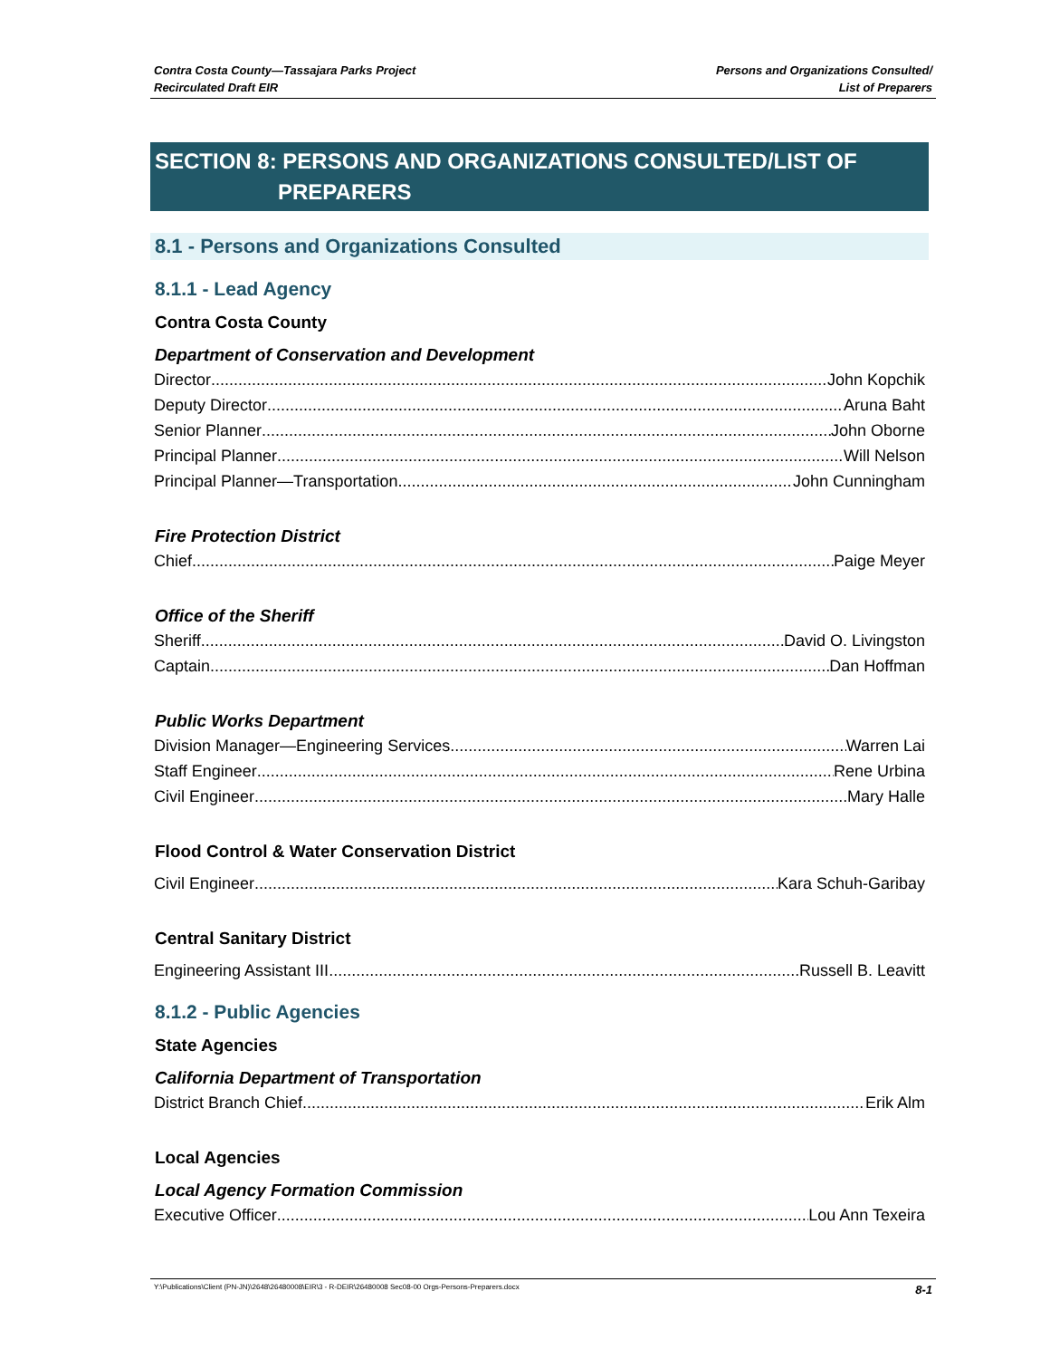Contra Costa County—Tassajara Parks Project
Recirculated Draft EIR
Persons and Organizations Consulted/
List of Preparers
SECTION 8: PERSONS AND ORGANIZATIONS CONSULTED/LIST OF
PREPARERS
8.1 - Persons and Organizations Consulted
8.1.1 - Lead Agency
Contra Costa County
Department of Conservation and Development
Director John Kopchik
Deputy Director Aruna Baht
Senior Planner John Oborne
Principal Planner Will Nelson
Principal Planner—Transportation John Cunningham
Fire Protection District
Chief Paige Meyer
Office of the Sheriff
Sheriff David O. Livingston
Captain Dan Hoffman
Public Works Department
Division Manager—Engineering Services Warren Lai
Staff Engineer Rene Urbina
Civil Engineer Mary Halle
Flood Control & Water Conservation District
Civil Engineer Kara Schuh-Garibay
Central Sanitary District
Engineering Assistant III Russell B. Leavitt
8.1.2 - Public Agencies
State Agencies
California Department of Transportation
District Branch Chief Erik Alm
Local Agencies
Local Agency Formation Commission
Executive Officer Lou Ann Texeira
Y:\Publications\Client (PN-JN)\2648\26480008\EIR\3 - R-DEIR\26480008 Sec08-00 Orgs-Persons-Preparers.docx 8-1